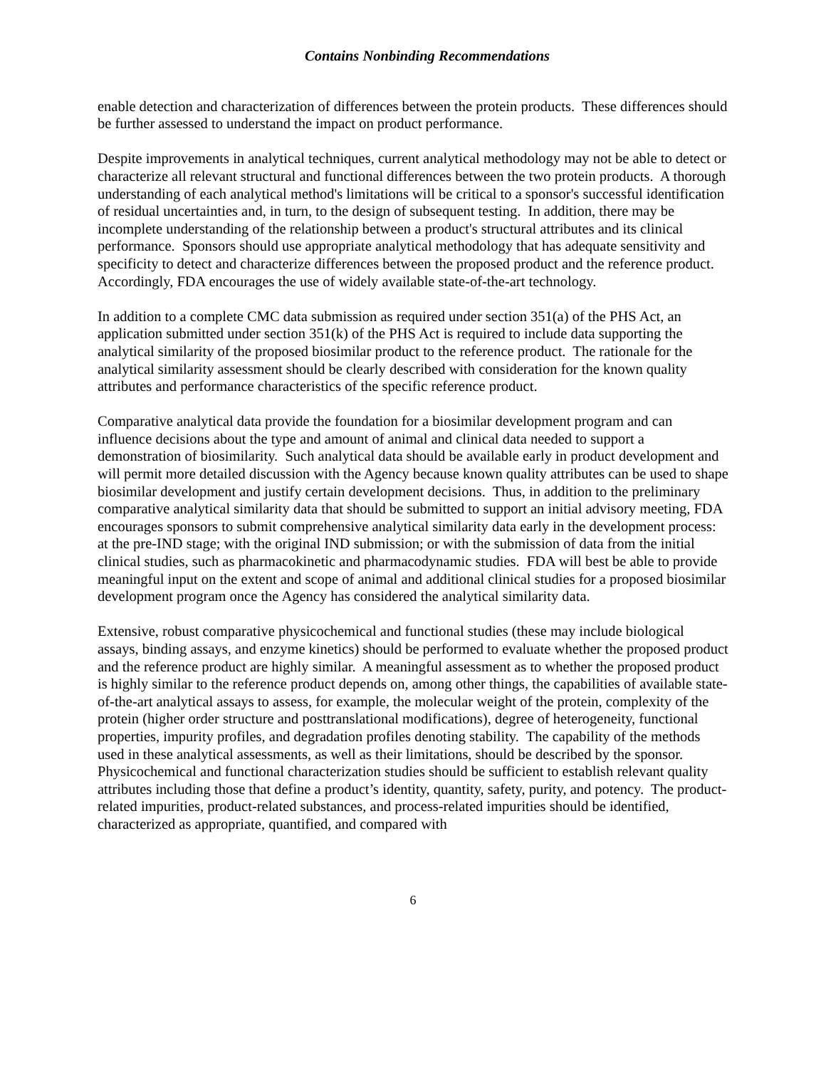Contains Nonbinding Recommendations
enable detection and characterization of differences between the protein products. These differences should be further assessed to understand the impact on product performance.
Despite improvements in analytical techniques, current analytical methodology may not be able to detect or characterize all relevant structural and functional differences between the two protein products. A thorough understanding of each analytical method's limitations will be critical to a sponsor's successful identification of residual uncertainties and, in turn, to the design of subsequent testing. In addition, there may be incomplete understanding of the relationship between a product's structural attributes and its clinical performance. Sponsors should use appropriate analytical methodology that has adequate sensitivity and specificity to detect and characterize differences between the proposed product and the reference product. Accordingly, FDA encourages the use of widely available state-of-the-art technology.
In addition to a complete CMC data submission as required under section 351(a) of the PHS Act, an application submitted under section 351(k) of the PHS Act is required to include data supporting the analytical similarity of the proposed biosimilar product to the reference product. The rationale for the analytical similarity assessment should be clearly described with consideration for the known quality attributes and performance characteristics of the specific reference product.
Comparative analytical data provide the foundation for a biosimilar development program and can influence decisions about the type and amount of animal and clinical data needed to support a demonstration of biosimilarity. Such analytical data should be available early in product development and will permit more detailed discussion with the Agency because known quality attributes can be used to shape biosimilar development and justify certain development decisions. Thus, in addition to the preliminary comparative analytical similarity data that should be submitted to support an initial advisory meeting, FDA encourages sponsors to submit comprehensive analytical similarity data early in the development process: at the pre-IND stage; with the original IND submission; or with the submission of data from the initial clinical studies, such as pharmacokinetic and pharmacodynamic studies. FDA will best be able to provide meaningful input on the extent and scope of animal and additional clinical studies for a proposed biosimilar development program once the Agency has considered the analytical similarity data.
Extensive, robust comparative physicochemical and functional studies (these may include biological assays, binding assays, and enzyme kinetics) should be performed to evaluate whether the proposed product and the reference product are highly similar. A meaningful assessment as to whether the proposed product is highly similar to the reference product depends on, among other things, the capabilities of available state-of-the-art analytical assays to assess, for example, the molecular weight of the protein, complexity of the protein (higher order structure and posttranslational modifications), degree of heterogeneity, functional properties, impurity profiles, and degradation profiles denoting stability. The capability of the methods used in these analytical assessments, as well as their limitations, should be described by the sponsor. Physicochemical and functional characterization studies should be sufficient to establish relevant quality attributes including those that define a product’s identity, quantity, safety, purity, and potency. The product-related impurities, product-related substances, and process-related impurities should be identified, characterized as appropriate, quantified, and compared with
6